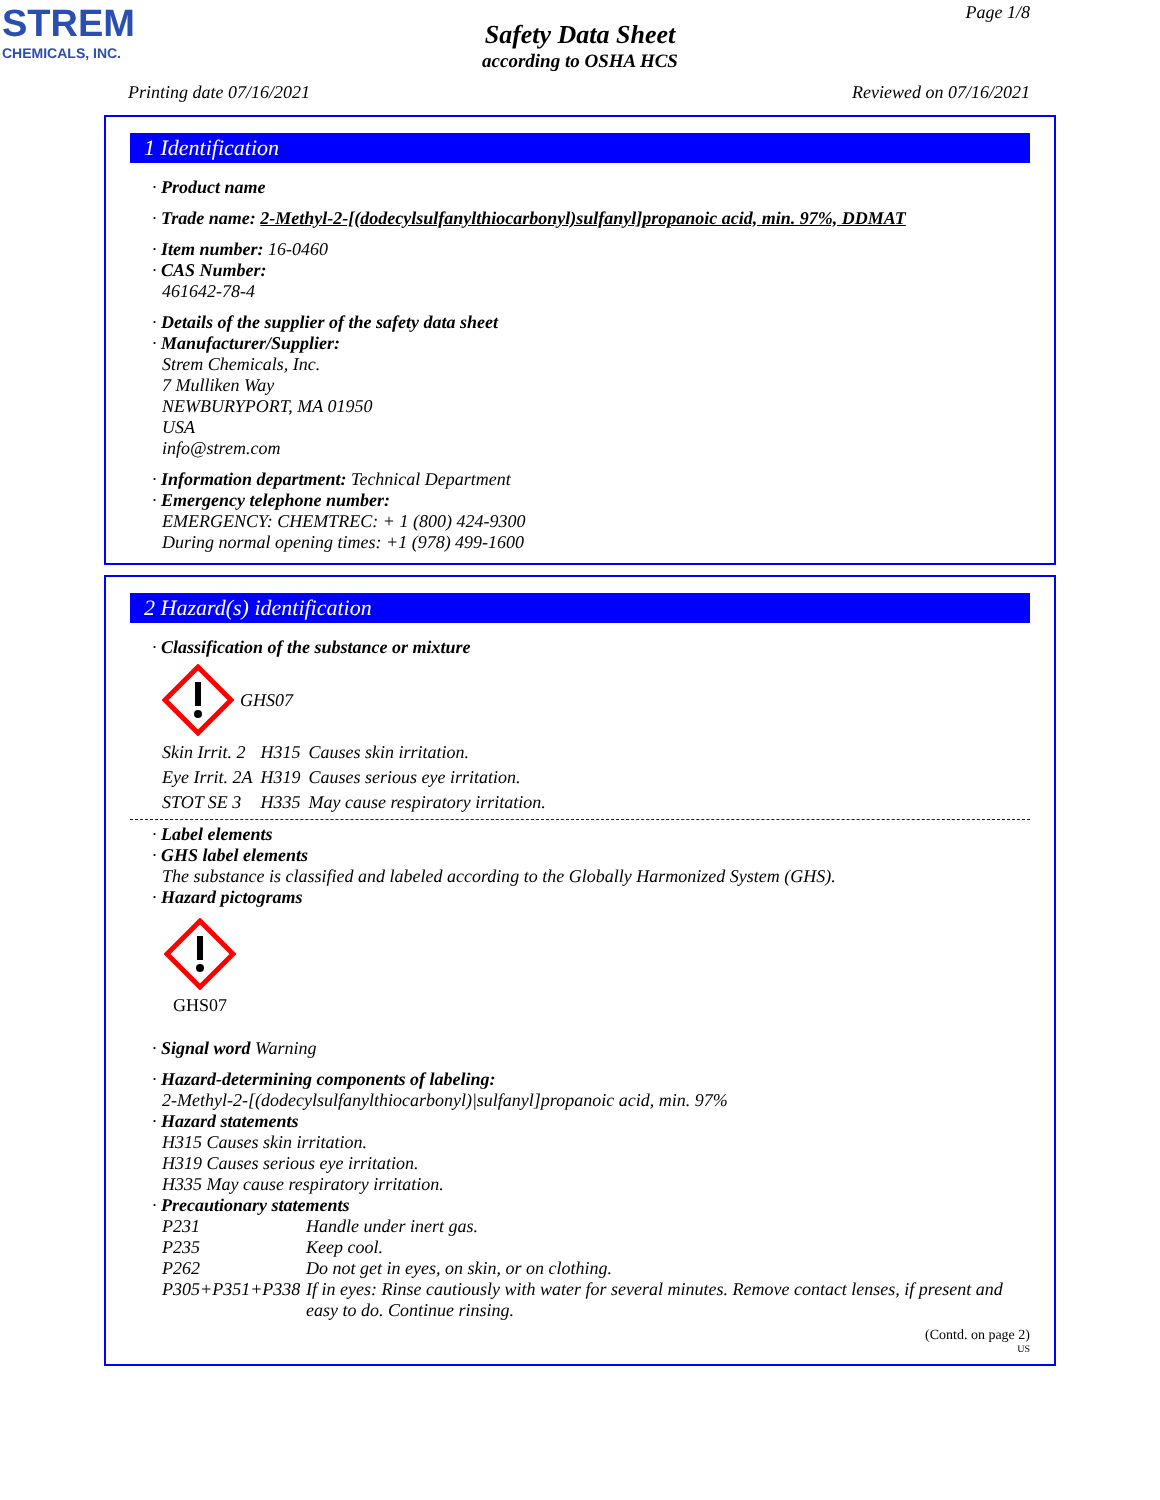STREM
CHEMICALS, INC.
Page 1/8
Safety Data Sheet
according to OSHA HCS
Printing date 07/16/2021 Reviewed on 07/16/2021
1 Identification
· Product name
· Trade name: 2-Methyl-2-[(dodecylsulfanylthiocarbonyl)sulfanyl]propanoic acid, min. 97%, DDMAT
· Item number: 16-0460
· CAS Number:
461642-78-4
· Details of the supplier of the safety data sheet
· Manufacturer/Supplier:
Strem Chemicals, Inc.
7 Mulliken Way
NEWBURYPORT, MA 01950
USA
info@strem.com
· Information department: Technical Department
· Emergency telephone number:
EMERGENCY: CHEMTREC: + 1 (800) 424-9300
During normal opening times: +1 (978) 499-1600
2 Hazard(s) identification
· Classification of the substance or mixture
GHS07
| Skin Irrit. 2 | H315 | Causes skin irritation. |
| Eye Irrit. 2A | H319 | Causes serious eye irritation. |
| STOT SE 3 | H335 | May cause respiratory irritation. |
· Label elements
· GHS label elements
The substance is classified and labeled according to the Globally Harmonized System (GHS).
· Hazard pictograms
GHS07
· Signal word Warning
· Hazard-determining components of labeling:
2-Methyl-2-[(dodecylsulfanylthiocarbonyl)|sulfanyl]propanoic acid, min. 97%
· Hazard statements
H315 Causes skin irritation.
H319 Causes serious eye irritation.
H335 May cause respiratory irritation.
· Precautionary statements
| P231 | Handle under inert gas. |
| P235 | Keep cool. |
| P262 | Do not get in eyes, on skin, or on clothing. |
| P305+P351+P338 | If in eyes: Rinse cautiously with water for several minutes. Remove contact lenses, if present and easy to do. Continue rinsing. |
(Contd. on page 2)
US